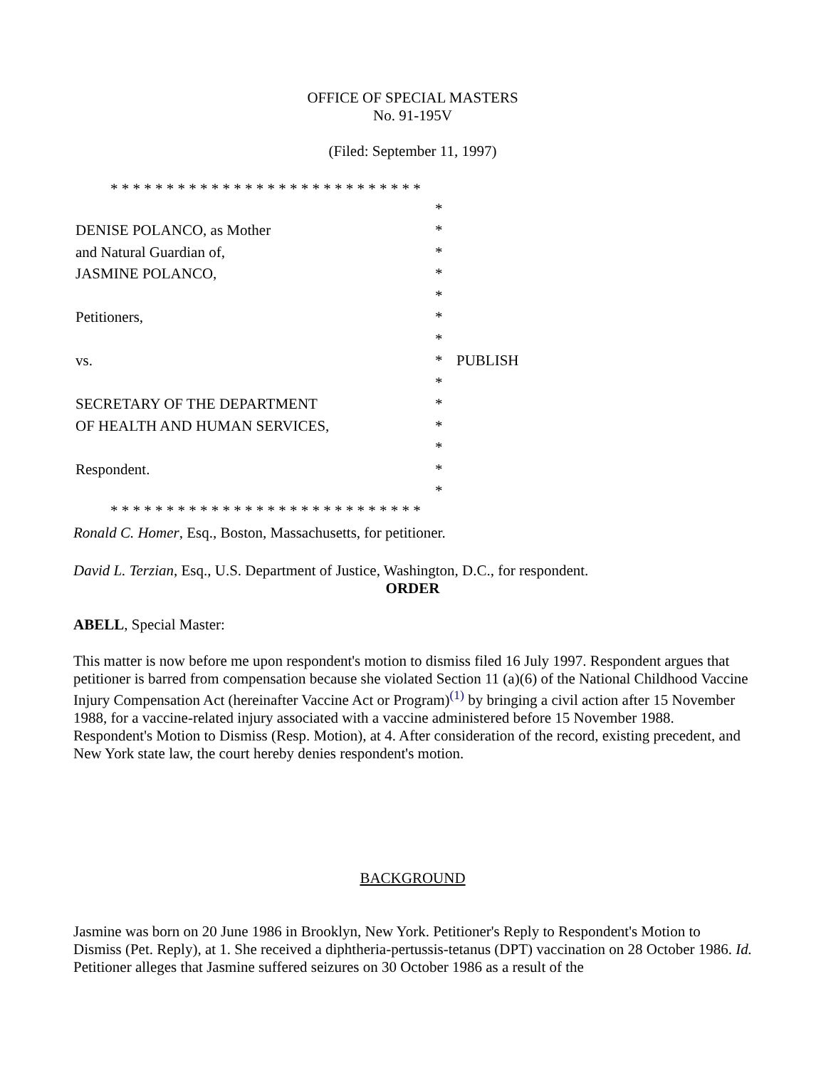OFFICE OF SPECIAL MASTERS
No. 91-195V
(Filed: September 11, 1997)
* * * * * * * * * * * * * * * * * * * * * * * * * * * *
| | * | |
| DENISE POLANCO, as Mother | * | |
| and Natural Guardian of, | * | |
| JASMINE POLANCO, | * | |
| | * | |
| Petitioners, | * | |
| | * | |
| vs. | * | PUBLISH |
| | * | |
| SECRETARY OF THE DEPARTMENT | * | |
| OF HEALTH AND HUMAN SERVICES, | * | |
| | * | |
| Respondent. | * | |
| | * | |
* * * * * * * * * * * * * * * * * * * * * * * * * * * *
Ronald C. Homer, Esq., Boston, Massachusetts, for petitioner.
David L. Terzian, Esq., U.S. Department of Justice, Washington, D.C., for respondent.
ORDER
ABELL, Special Master:
This matter is now before me upon respondent's motion to dismiss filed 16 July 1997. Respondent argues that petitioner is barred from compensation because she violated Section 11 (a)(6) of the National Childhood Vaccine Injury Compensation Act (hereinafter Vaccine Act or Program)<sup>(1)</sup> by bringing a civil action after 15 November 1988, for a vaccine-related injury associated with a vaccine administered before 15 November 1988. Respondent's Motion to Dismiss (Resp. Motion), at 4. After consideration of the record, existing precedent, and New York state law, the court hereby denies respondent's motion.
BACKGROUND
Jasmine was born on 20 June 1986 in Brooklyn, New York. Petitioner's Reply to Respondent's Motion to Dismiss (Pet. Reply), at 1. She received a diphtheria-pertussis-tetanus (DPT) vaccination on 28 October 1986. Id. Petitioner alleges that Jasmine suffered seizures on 30 October 1986 as a result of the